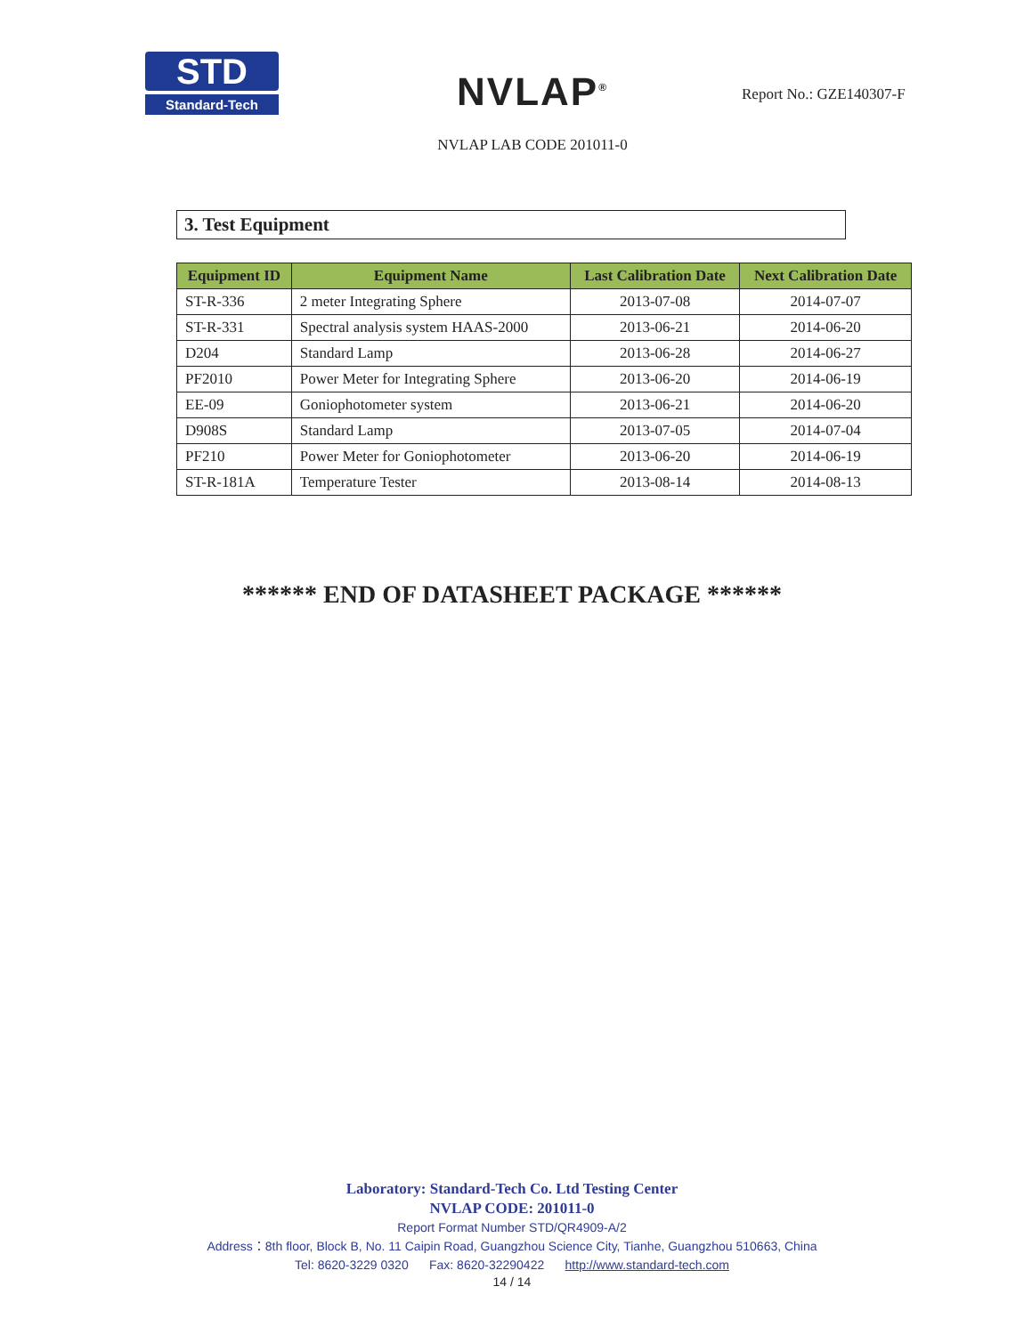STD
Standard-Tech
NVLAP<sup>®</sup>
NVLAP LAB CODE 201011-0
Report No.: GZE140307-F
3. Test Equipment
| Equipment ID | Equipment Name | Last Calibration Date | Next Calibration Date |
| --- | --- | --- | --- |
| ST-R-336 | 2 meter Integrating Sphere | 2013-07-08 | 2014-07-07 |
| ST-R-331 | Spectral analysis system HAAS-2000 | 2013-06-21 | 2014-06-20 |
| D204 | Standard Lamp | 2013-06-28 | 2014-06-27 |
| PF2010 | Power Meter for Integrating Sphere | 2013-06-20 | 2014-06-19 |
| EE-09 | Goniophotometer system | 2013-06-21 | 2014-06-20 |
| D908S | Standard Lamp | 2013-07-05 | 2014-07-04 |
| PF210 | Power Meter for Goniophotometer | 2013-06-20 | 2014-06-19 |
| ST-R-181A | Temperature Tester | 2013-08-14 | 2014-08-13 |
****** END OF DATASHEET PACKAGE ******
Laboratory: Standard-Tech Co. Ltd Testing Center
NVLAP CODE: 201011-0
Report Format Number STD/QR4909-A/2
Address：8th floor, Block B, No. 11 Caipin Road, Guangzhou Science City, Tianhe, Guangzhou 510663, China
Tel: 8620-3229 0320 Fax: 8620-32290422 http://www.standard-tech.com
14 / 14